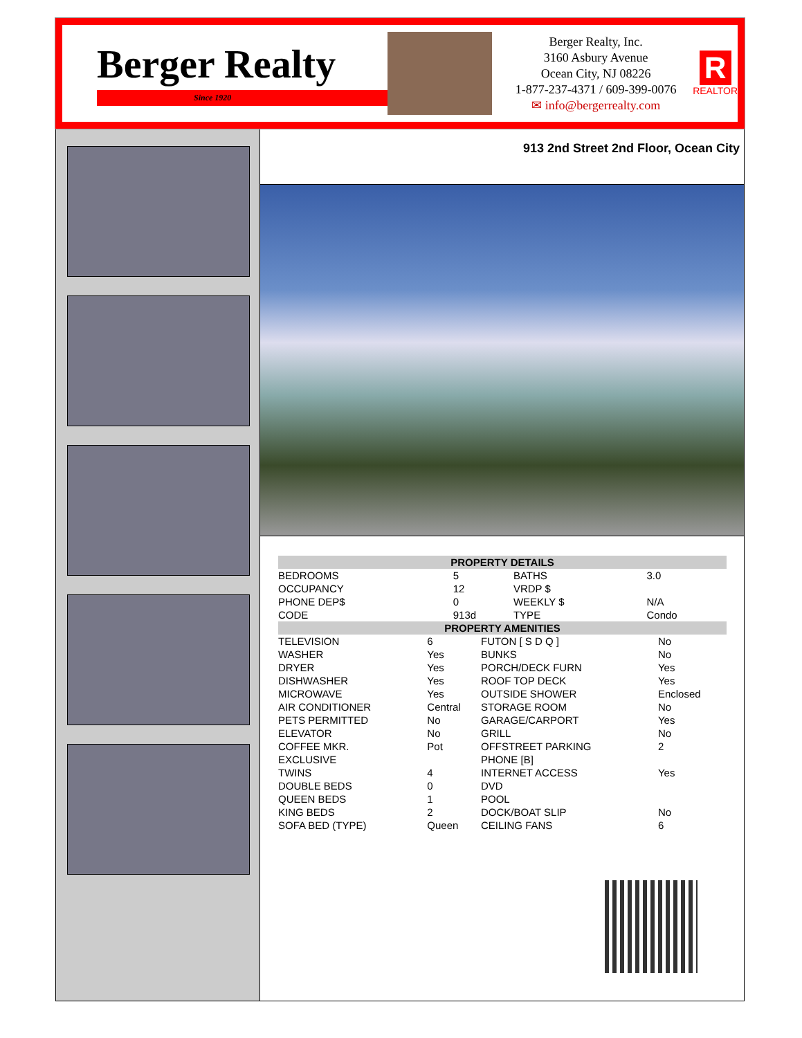Berger Realty
Since 1920
Berger Realty, Inc.
3160 Asbury Avenue
Ocean City, NJ 08226
1-877-237-4371 / 609-399-0076
✉ info@bergerrealty.com
R
REALTOR
913 2nd Street 2nd Floor, Ocean City
| PROPERTY DETAILS | | | |
| --- | --- | --- | --- |
| BEDROOMS | 5 | BATHS | 3.0 |
| OCCUPANCY | 12 | VRDP $ | |
| PHONE DEP$ | 0 | WEEKLY $ | N/A |
| CODE | 913d | TYPE | Condo |
| PROPERTY AMENITIES | | | |
| --- | --- | --- | --- |
| TELEVISION | 6 | FUTON [ S D Q ] | No |
| WASHER | Yes | BUNKS | No |
| DRYER | Yes | PORCH/DECK FURN | Yes |
| DISHWASHER | Yes | ROOF TOP DECK | Yes |
| MICROWAVE | Yes | OUTSIDE SHOWER | Enclosed |
| AIR CONDITIONER | Central | STORAGE ROOM | No |
| PETS PERMITTED | No | GARAGE/CARPORT | Yes |
| ELEVATOR | No | GRILL | No |
| COFFEE MKR. | Pot | OFFSTREET PARKING | 2 |
| EXCLUSIVE | | PHONE [B] | |
| TWINS | 4 | INTERNET ACCESS | Yes |
| DOUBLE BEDS | 0 | DVD | |
| QUEEN BEDS | 1 | POOL | |
| KING BEDS | 2 | DOCK/BOAT SLIP | No |
| SOFA BED (TYPE) | Queen | CEILING FANS | 6 |